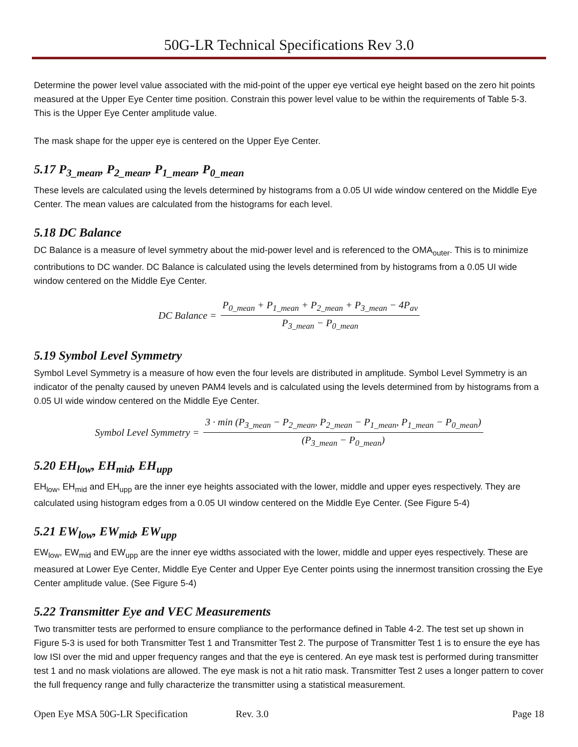50G-LR Technical Specifications Rev 3.0
Determine the power level value associated with the mid-point of the upper eye vertical eye height based on the zero hit points measured at the Upper Eye Center time position. Constrain this power level value to be within the requirements of Table 5-3. This is the Upper Eye Center amplitude value.
The mask shape for the upper eye is centered on the Upper Eye Center.
5.17 P<sub>3_mean</sub>, P<sub>2_mean</sub>, P<sub>1_mean</sub>, P<sub>0_mean</sub>
These levels are calculated using the levels determined by histograms from a 0.05 UI wide window centered on the Middle Eye Center. The mean values are calculated from the histograms for each level.
5.18 DC Balance
DC Balance is a measure of level symmetry about the mid-power level and is referenced to the OMA<sub>outer</sub>. This is to minimize contributions to DC wander. DC Balance is calculated using the levels determined from by histograms from a 0.05 UI wide window centered on the Middle Eye Center.
DC Balance = P<sub>0_mean</sub> + P<sub>1_mean</sub> + P<sub>2_mean</sub> + P<sub>3_mean</sub> − 4P<sub>av</sub> P<sub>3_mean</sub> − P<sub>0_mean</sub>
5.19 Symbol Level Symmetry
Symbol Level Symmetry is a measure of how even the four levels are distributed in amplitude. Symbol Level Symmetry is an indicator of the penalty caused by uneven PAM4 levels and is calculated using the levels determined from by histograms from a 0.05 UI wide window centered on the Middle Eye Center.
Symbol Level Symmetry = 3 · min (P<sub>3_mean</sub> − P<sub>2_mean</sub>, P<sub>2_mean</sub> − P<sub>1_mean</sub>, P<sub>1_mean</sub> − P<sub>0_mean</sub>) (P<sub>3_mean</sub> − P<sub>0_mean</sub>)
5.20 EH<sub>low</sub>, EH<sub>mid</sub>, EH<sub>upp</sub>
EH<sub>low</sub>, EH<sub>mid</sub> and EH<sub>upp</sub> are the inner eye heights associated with the lower, middle and upper eyes respectively. They are calculated using histogram edges from a 0.05 UI window centered on the Middle Eye Center. (See Figure 5-4)
5.21 EW<sub>low</sub>, EW<sub>mid</sub>, EW<sub>upp</sub>
EW<sub>low</sub>, EW<sub>mid</sub> and EW<sub>upp</sub> are the inner eye widths associated with the lower, middle and upper eyes respectively. These are measured at Lower Eye Center, Middle Eye Center and Upper Eye Center points using the innermost transition crossing the Eye Center amplitude value. (See Figure 5-4)
5.22 Transmitter Eye and VEC Measurements
Two transmitter tests are performed to ensure compliance to the performance defined in Table 4-2. The test set up shown in Figure 5-3 is used for both Transmitter Test 1 and Transmitter Test 2. The purpose of Transmitter Test 1 is to ensure the eye has low ISI over the mid and upper frequency ranges and that the eye is centered. An eye mask test is performed during transmitter test 1 and no mask violations are allowed. The eye mask is not a hit ratio mask. Transmitter Test 2 uses a longer pattern to cover the full frequency range and fully characterize the transmitter using a statistical measurement.
Open Eye MSA 50G-LR Specification Rev. 3.0 Page 18